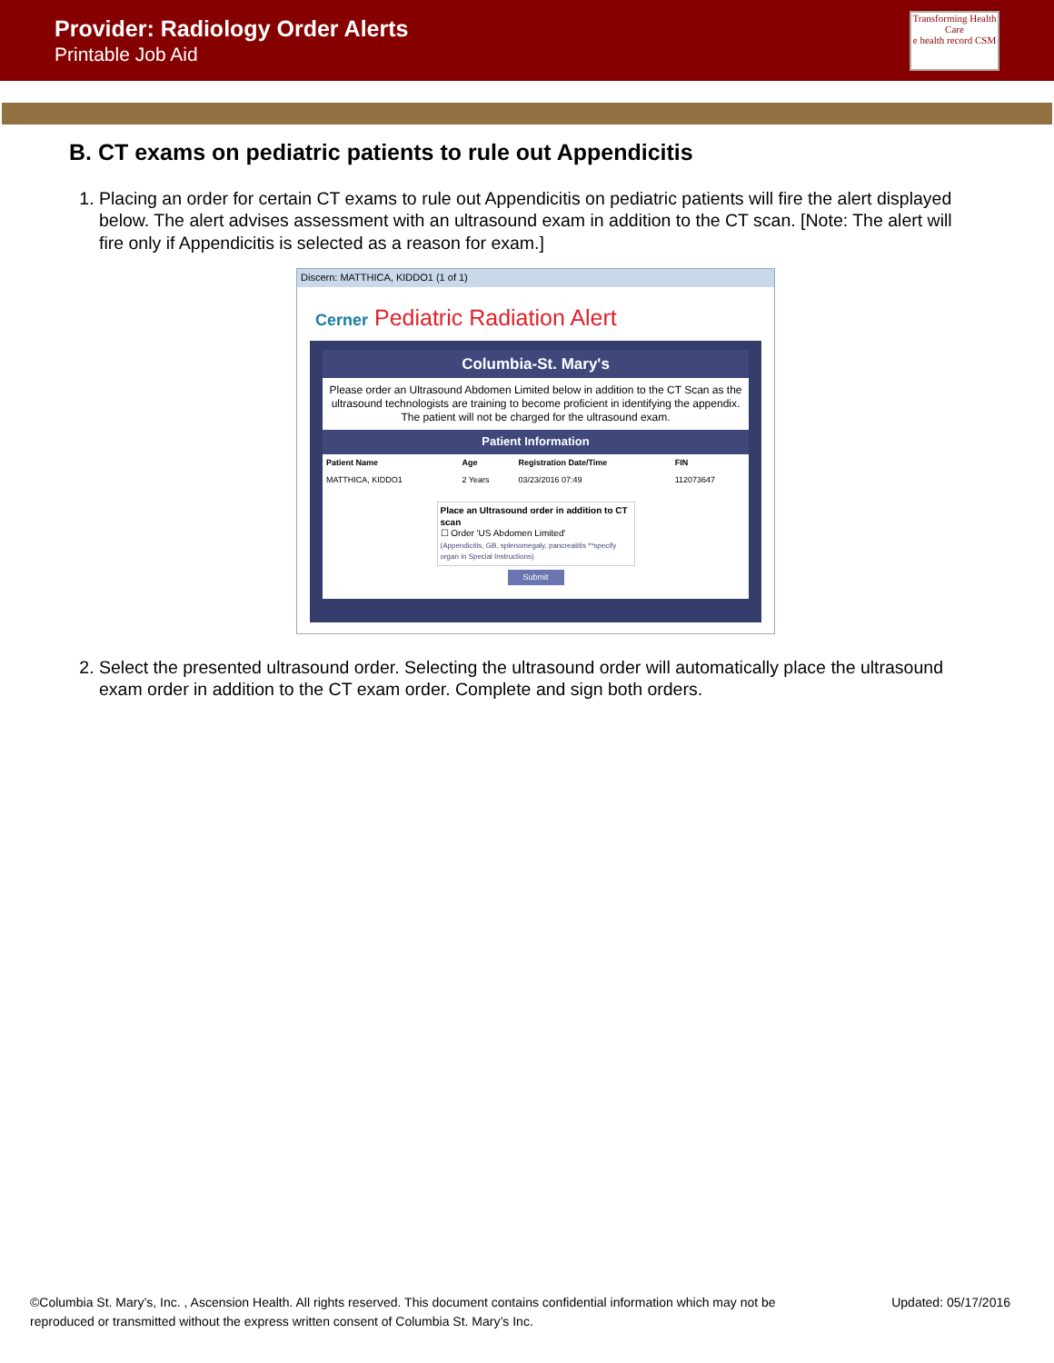Provider: Radiology Order Alerts
Printable Job Aid
Transforming Health Care
e health record CSM
B. CT exams on pediatric patients to rule out Appendicitis
1. Placing an order for certain CT exams to rule out Appendicitis on pediatric patients will fire the alert displayed below. The alert advises assessment with an ultrasound exam in addition to the CT scan. [Note: The alert will fire only if Appendicitis is selected as a reason for exam.]
Discern: MATTHICA, KIDDO1 (1 of 1)
Cerner Pediatric Radiation Alert
Columbia-St. Mary's
Please order an Ultrasound Abdomen Limited below in addition to the CT Scan as the ultrasound technologists are training to become proficient in identifying the appendix. The patient will not be charged for the ultrasound exam.
Patient Information
| Patient Name | Age | Registration Date/Time | FIN |
| --- | --- | --- | --- |
| MATTHICA, KIDDO1 | 2 Years | 03/23/2016 07:49 | 112073647 |
Place an Ultrasound order in addition to CT scan
☐ Order 'US Abdomen Limited'
(Appendicitis, GB, splenomegaly, pancreatitis **specify organ in Special Instructions)
Submit
2. Select the presented ultrasound order. Selecting the ultrasound order will automatically place the ultrasound exam order in addition to the CT exam order. Complete and sign both orders.
©Columbia St. Mary’s, Inc. , Ascension Health. All rights reserved. This document contains confidential information which may not be
reproduced or transmitted without the express written consent of Columbia St. Mary’s Inc.
Updated: 05/17/2016